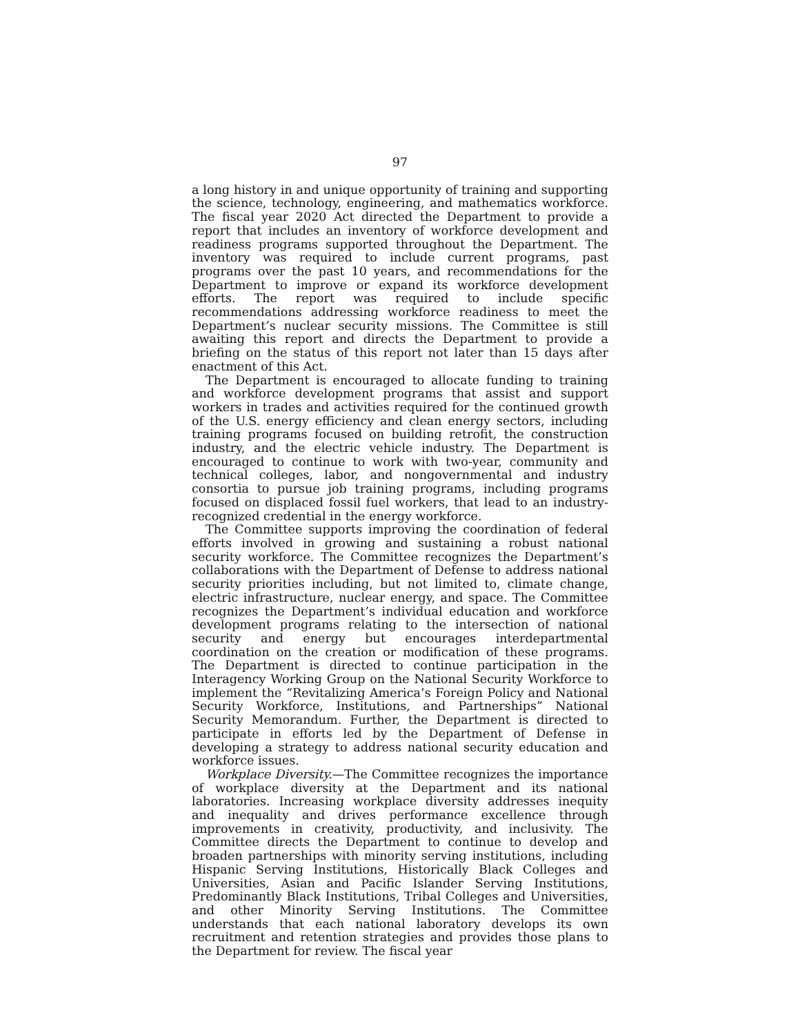97
a long history in and unique opportunity of training and supporting the science, technology, engineering, and mathematics workforce. The fiscal year 2020 Act directed the Department to provide a report that includes an inventory of workforce development and readiness programs supported throughout the Department. The inventory was required to include current programs, past programs over the past 10 years, and recommendations for the Department to improve or expand its workforce development efforts. The report was required to include specific recommendations addressing workforce readiness to meet the Department’s nuclear security missions. The Committee is still awaiting this report and directs the Department to provide a briefing on the status of this report not later than 15 days after enactment of this Act.
The Department is encouraged to allocate funding to training and workforce development programs that assist and support workers in trades and activities required for the continued growth of the U.S. energy efficiency and clean energy sectors, including training programs focused on building retrofit, the construction industry, and the electric vehicle industry. The Department is encouraged to continue to work with two-year, community and technical colleges, labor, and nongovernmental and industry consortia to pursue job training programs, including programs focused on displaced fossil fuel workers, that lead to an industry-recognized credential in the energy workforce.
The Committee supports improving the coordination of federal efforts involved in growing and sustaining a robust national security workforce. The Committee recognizes the Department’s collaborations with the Department of Defense to address national security priorities including, but not limited to, climate change, electric infrastructure, nuclear energy, and space. The Committee recognizes the Department’s individual education and workforce development programs relating to the intersection of national security and energy but encourages interdepartmental coordination on the creation or modification of these programs. The Department is directed to continue participation in the Interagency Working Group on the National Security Workforce to implement the “Revitalizing America’s Foreign Policy and National Security Workforce, Institutions, and Partnerships” National Security Memorandum. Further, the Department is directed to participate in efforts led by the Department of Defense in developing a strategy to address national security education and workforce issues.
Workplace Diversity.—The Committee recognizes the importance of workplace diversity at the Department and its national laboratories. Increasing workplace diversity addresses inequity and inequality and drives performance excellence through improvements in creativity, productivity, and inclusivity. The Committee directs the Department to continue to develop and broaden partnerships with minority serving institutions, including Hispanic Serving Institutions, Historically Black Colleges and Universities, Asian and Pacific Islander Serving Institutions, Predominantly Black Institutions, Tribal Colleges and Universities, and other Minority Serving Institutions. The Committee understands that each national laboratory develops its own recruitment and retention strategies and provides those plans to the Department for review. The fiscal year